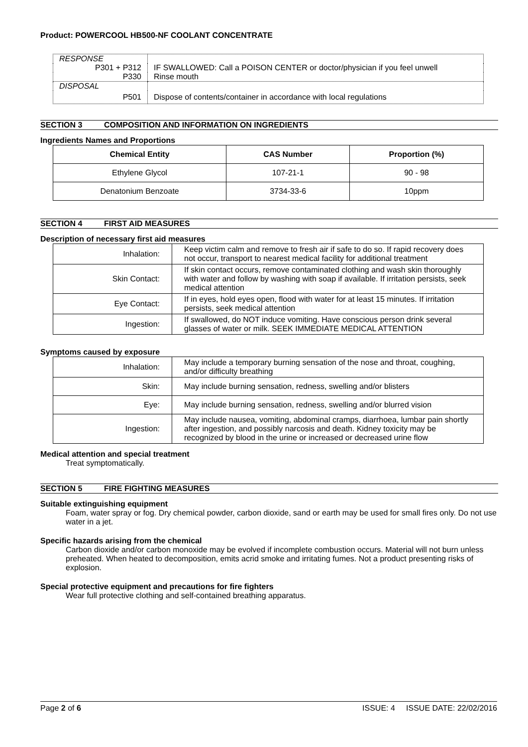Product: POWERCOOL HB500-NF COOLANT CONCENTRATE
| RESPONSE | |
| P301 + P312 | IF SWALLOWED: Call a POISON CENTER or doctor/physician if you feel unwell |
| P330 | Rinse mouth |
| DISPOSAL | |
| P501 | Dispose of contents/container in accordance with local regulations |
SECTION 3 COMPOSITION AND INFORMATION ON INGREDIENTS
Ingredients Names and Proportions
| Chemical Entity | CAS Number | Proportion (%) |
| --- | --- | --- |
| Ethylene Glycol | 107-21-1 | 90 - 98 |
| Denatonium Benzoate | 3734-33-6 | 10ppm |
SECTION 4 FIRST AID MEASURES
Description of necessary first aid measures
| Inhalation: | Keep victim calm and remove to fresh air if safe to do so. If rapid recovery does not occur, transport to nearest medical facility for additional treatment |
| Skin Contact: | If skin contact occurs, remove contaminated clothing and wash skin thoroughly with water and follow by washing with soap if available. If irritation persists, seek medical attention |
| Eye Contact: | If in eyes, hold eyes open, flood with water for at least 15 minutes. If irritation persists, seek medical attention |
| Ingestion: | If swallowed, do NOT induce vomiting. Have conscious person drink several glasses of water or milk. SEEK IMMEDIATE MEDICAL ATTENTION |
Symptoms caused by exposure
| Inhalation: | May include a temporary burning sensation of the nose and throat, coughing, and/or difficulty breathing |
| Skin: | May include burning sensation, redness, swelling and/or blisters |
| Eye: | May include burning sensation, redness, swelling and/or blurred vision |
| Ingestion: | May include nausea, vomiting, abdominal cramps, diarrhoea, lumbar pain shortly after ingestion, and possibly narcosis and death. Kidney toxicity may be recognized by blood in the urine or increased or decreased urine flow |
Medical attention and special treatment
Treat symptomatically.
SECTION 5 FIRE FIGHTING MEASURES
Suitable extinguishing equipment
Foam, water spray or fog. Dry chemical powder, carbon dioxide, sand or earth may be used for small fires only. Do not use water in a jet.
Specific hazards arising from the chemical
Carbon dioxide and/or carbon monoxide may be evolved if incomplete combustion occurs. Material will not burn unless preheated. When heated to decomposition, emits acrid smoke and irritating fumes. Not a product presenting risks of explosion.
Special protective equipment and precautions for fire fighters
Wear full protective clothing and self-contained breathing apparatus.
Page 2 of 6 ISSUE: 4 ISSUE DATE: 22/02/2016